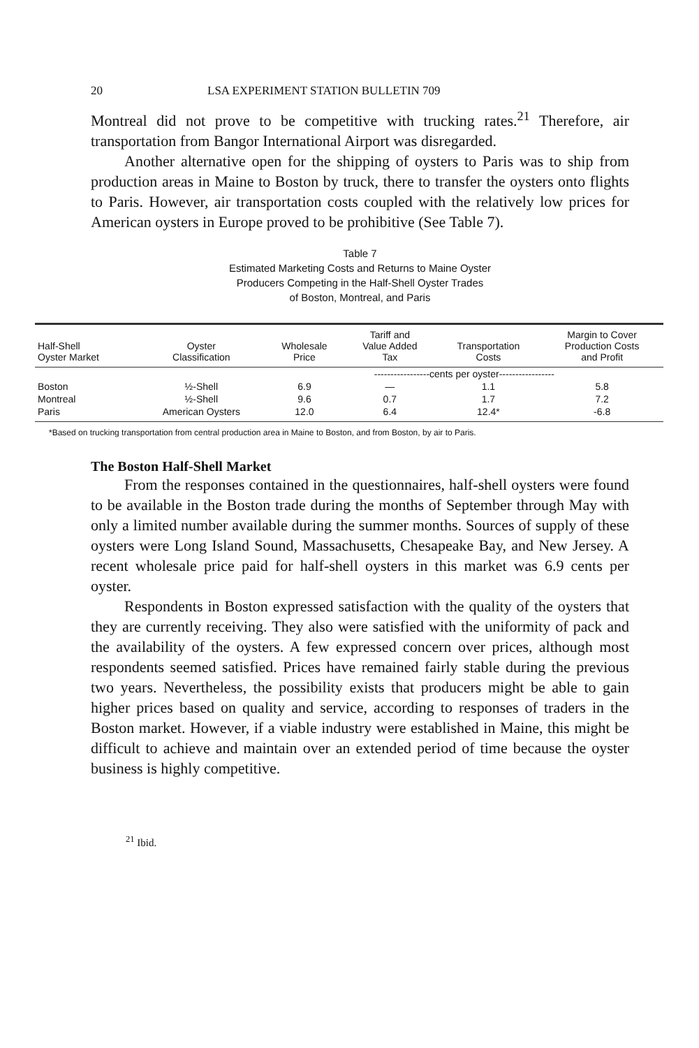20 LSA EXPERIMENT STATION BULLETIN 709
Montreal did not prove to be competitive with trucking rates.<sup>21</sup> Therefore, air transportation from Bangor International Airport was disregarded.
Another alternative open for the shipping of oysters to Paris was to ship from production areas in Maine to Boston by truck, there to transfer the oysters onto flights to Paris. However, air transportation costs coupled with the relatively low prices for American oysters in Europe proved to be prohibitive (See Table 7).
Table 7
Estimated Marketing Costs and Returns to Maine Oyster
Producers Competing in the Half-Shell Oyster Trades
of Boston, Montreal, and Paris
| Half-Shell Oyster Market | Oyster Classification | Wholesale Price | Tariff and Value Added Tax | Transportation Costs | Margin to Cover Production Costs and Profit |
| --- | --- | --- | --- | --- | --- |
| | | -----------------cents per oyster----------------- | | | |
| Boston | ½-Shell | 6.9 | — | 1.1 | 5.8 |
| Montreal | ½-Shell | 9.6 | 0.7 | 1.7 | 7.2 |
| Paris | American Oysters | 12.0 | 6.4 | 12.4* | -6.8 |
*Based on trucking transportation from central production area in Maine to Boston, and from Boston, by air to Paris.
The Boston Half-Shell Market
From the responses contained in the questionnaires, half-shell oysters were found to be available in the Boston trade during the months of September through May with only a limited number available during the summer months. Sources of supply of these oysters were Long Island Sound, Massachusetts, Chesapeake Bay, and New Jersey. A recent wholesale price paid for half-shell oysters in this market was 6.9 cents per oyster.
Respondents in Boston expressed satisfaction with the quality of the oysters that they are currently receiving. They also were satisfied with the uniformity of pack and the availability of the oysters. A few expressed concern over prices, although most respondents seemed satisfied. Prices have remained fairly stable during the previous two years. Nevertheless, the possibility exists that producers might be able to gain higher prices based on quality and service, according to responses of traders in the Boston market. However, if a viable industry were established in Maine, this might be difficult to achieve and maintain over an extended period of time because the oyster business is highly competitive.
<sup>21</sup> Ibid.